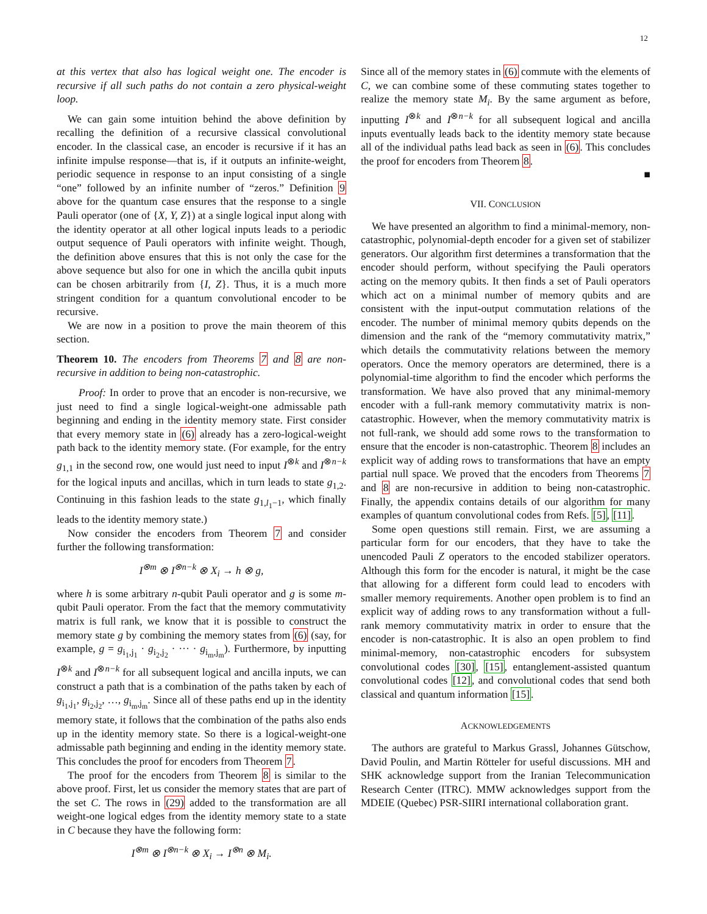12
at this vertex that also has logical weight one. The encoder is recursive if all such paths do not contain a zero physical-weight loop.
We can gain some intuition behind the above definition by recalling the definition of a recursive classical convolutional encoder. In the classical case, an encoder is recursive if it has an infinite impulse response—that is, if it outputs an infinite-weight, periodic sequence in response to an input consisting of a single “one” followed by an infinite number of “zeros.” Definition 9 above for the quantum case ensures that the response to a single Pauli operator (one of {X, Y, Z}) at a single logical input along with the identity operator at all other logical inputs leads to a periodic output sequence of Pauli operators with infinite weight. Though, the definition above ensures that this is not only the case for the above sequence but also for one in which the ancilla qubit inputs can be chosen arbitrarily from {I, Z}. Thus, it is a much more stringent condition for a quantum convolutional encoder to be recursive.
We are now in a position to prove the main theorem of this section.
Theorem 10. The encoders from Theorems 7 and 8 are non-recursive in addition to being non-catastrophic.
Proof: In order to prove that an encoder is non-recursive, we just need to find a single logical-weight-one admissable path beginning and ending in the identity memory state. First consider that every memory state in (6) already has a zero-logical-weight path back to the identity memory state. (For example, for the entry g<sub>1,1</sub> in the second row, one would just need to input I<sup>⊗k</sup> and I<sup>⊗n−k</sup> for the logical inputs and ancillas, which in turn leads to state g<sub>1,2</sub>. Continuing in this fashion leads to the state g<sub>1,l<sub>1</sub>−1</sub>, which finally leads to the identity memory state.)
Now consider the encoders from Theorem 7 and consider further the following transformation:
I<sup>⊗m</sup> ⊗ I<sup>⊗n−k</sup> ⊗ X<sub>i</sub> → h ⊗ g,
where h is some arbitrary n-qubit Pauli operator and g is some m-qubit Pauli operator. From the fact that the memory commutativity matrix is full rank, we know that it is possible to construct the memory state g by combining the memory states from (6) (say, for example, g = g<sub>i<sub>1</sub>,j<sub>1</sub></sub> · g<sub>i<sub>2</sub>,j<sub>2</sub></sub> · ··· · g<sub>i<sub>m</sub>,j<sub>m</sub></sub>). Furthermore, by inputting I<sup>⊗k</sup> and I<sup>⊗n−k</sup> for all subsequent logical and ancilla inputs, we can construct a path that is a combination of the paths taken by each of g<sub>i<sub>1</sub>,j<sub>1</sub></sub>, g<sub>i<sub>2</sub>,j<sub>2</sub></sub>, …, g<sub>i<sub>m</sub>,j<sub>m</sub></sub>. Since all of these paths end up in the identity memory state, it follows that the combination of the paths also ends up in the identity memory state. So there is a logical-weight-one admissable path beginning and ending in the identity memory state. This concludes the proof for encoders from Theorem 7.
The proof for the encoders from Theorem 8 is similar to the above proof. First, let us consider the memory states that are part of the set C. The rows in (29) added to the transformation are all weight-one logical edges from the identity memory state to a state in C because they have the following form:
I<sup>⊗m</sup> ⊗ I<sup>⊗n−k</sup> ⊗ X<sub>i</sub> → I<sup>⊗n</sup> ⊗ M<sub>i</sub>.
Since all of the memory states in (6) commute with the elements of C, we can combine some of these commuting states together to realize the memory state M<sub>i</sub>. By the same argument as before, inputting I<sup>⊗k</sup> and I<sup>⊗n−k</sup> for all subsequent logical and ancilla inputs eventually leads back to the identity memory state because all of the individual paths lead back as seen in (6). This concludes the proof for encoders from Theorem 8.
■
VII. CONCLUSION
We have presented an algorithm to find a minimal-memory, non-catastrophic, polynomial-depth encoder for a given set of stabilizer generators. Our algorithm first determines a transformation that the encoder should perform, without specifying the Pauli operators acting on the memory qubits. It then finds a set of Pauli operators which act on a minimal number of memory qubits and are consistent with the input-output commutation relations of the encoder. The number of minimal memory qubits depends on the dimension and the rank of the “memory commutativity matrix,” which details the commutativity relations between the memory operators. Once the memory operators are determined, there is a polynomial-time algorithm to find the encoder which performs the transformation. We have also proved that any minimal-memory encoder with a full-rank memory commutativity matrix is non-catastrophic. However, when the memory commutativity matrix is not full-rank, we should add some rows to the transformation to ensure that the encoder is non-catastrophic. Theorem 8 includes an explicit way of adding rows to transformations that have an empty partial null space. We proved that the encoders from Theorems 7 and 8 are non-recursive in addition to being non-catastrophic. Finally, the appendix contains details of our algorithm for many examples of quantum convolutional codes from Refs. [5], [11].
Some open questions still remain. First, we are assuming a particular form for our encoders, that they have to take the unencoded Pauli Z operators to the encoded stabilizer operators. Although this form for the encoder is natural, it might be the case that allowing for a different form could lead to encoders with smaller memory requirements. Another open problem is to find an explicit way of adding rows to any transformation without a full-rank memory commutativity matrix in order to ensure that the encoder is non-catastrophic. It is also an open problem to find minimal-memory, non-catastrophic encoders for subsystem convolutional codes [30], [15], entanglement-assisted quantum convolutional codes [12], and convolutional codes that send both classical and quantum information [15].
ACKNOWLEDGEMENTS
The authors are grateful to Markus Grassl, Johannes Gütschow, David Poulin, and Martin Rötteler for useful discussions. MH and SHK acknowledge support from the Iranian Telecommunication Research Center (ITRC). MMW acknowledges support from the MDEIE (Quebec) PSR-SIIRI international collaboration grant.